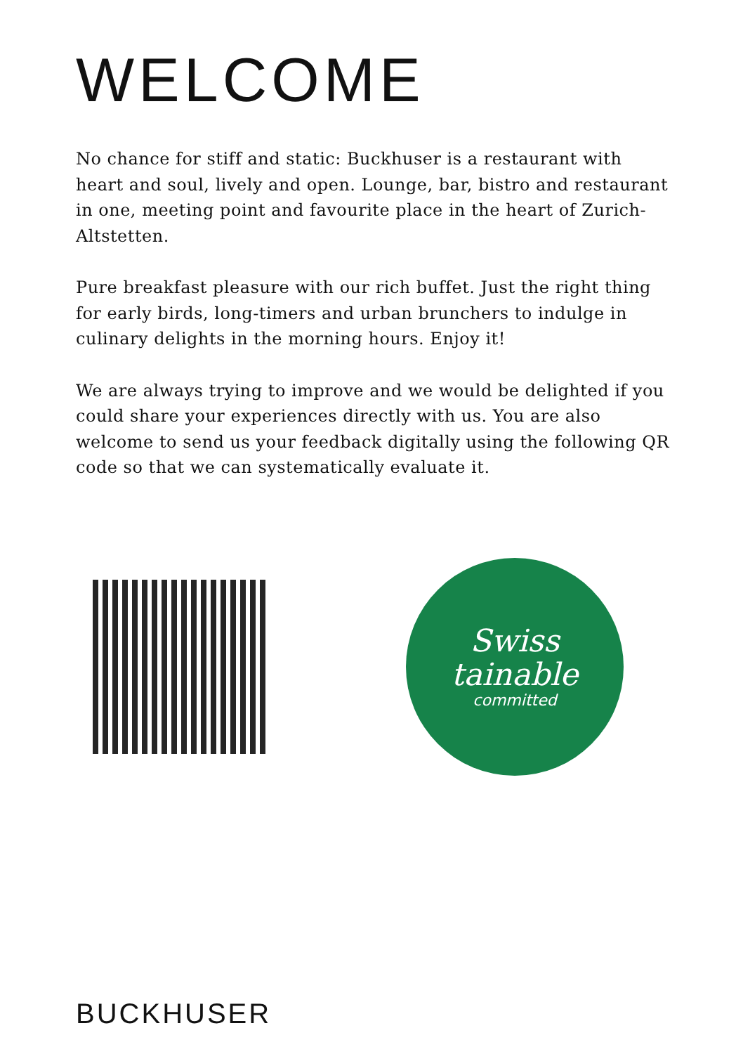WELCOME
No chance for stiff and static: Buckhuser is a restaurant with heart and soul, lively and open. Lounge, bar, bistro and restaurant in one, meeting point and favourite place in the heart of Zurich-Altstetten.
Pure breakfast pleasure with our rich buffet. Just the right thing for early birds, long-timers and urban brunchers to indulge in culinary delights in the morning hours. Enjoy it!
We are always trying to improve and we would be delighted if you could share your experiences directly with us. You are also welcome to send us your feedback digitally using the following QR code so that we can systematically evaluate it.
Swiss
tainable
committed
BUCKHUSER